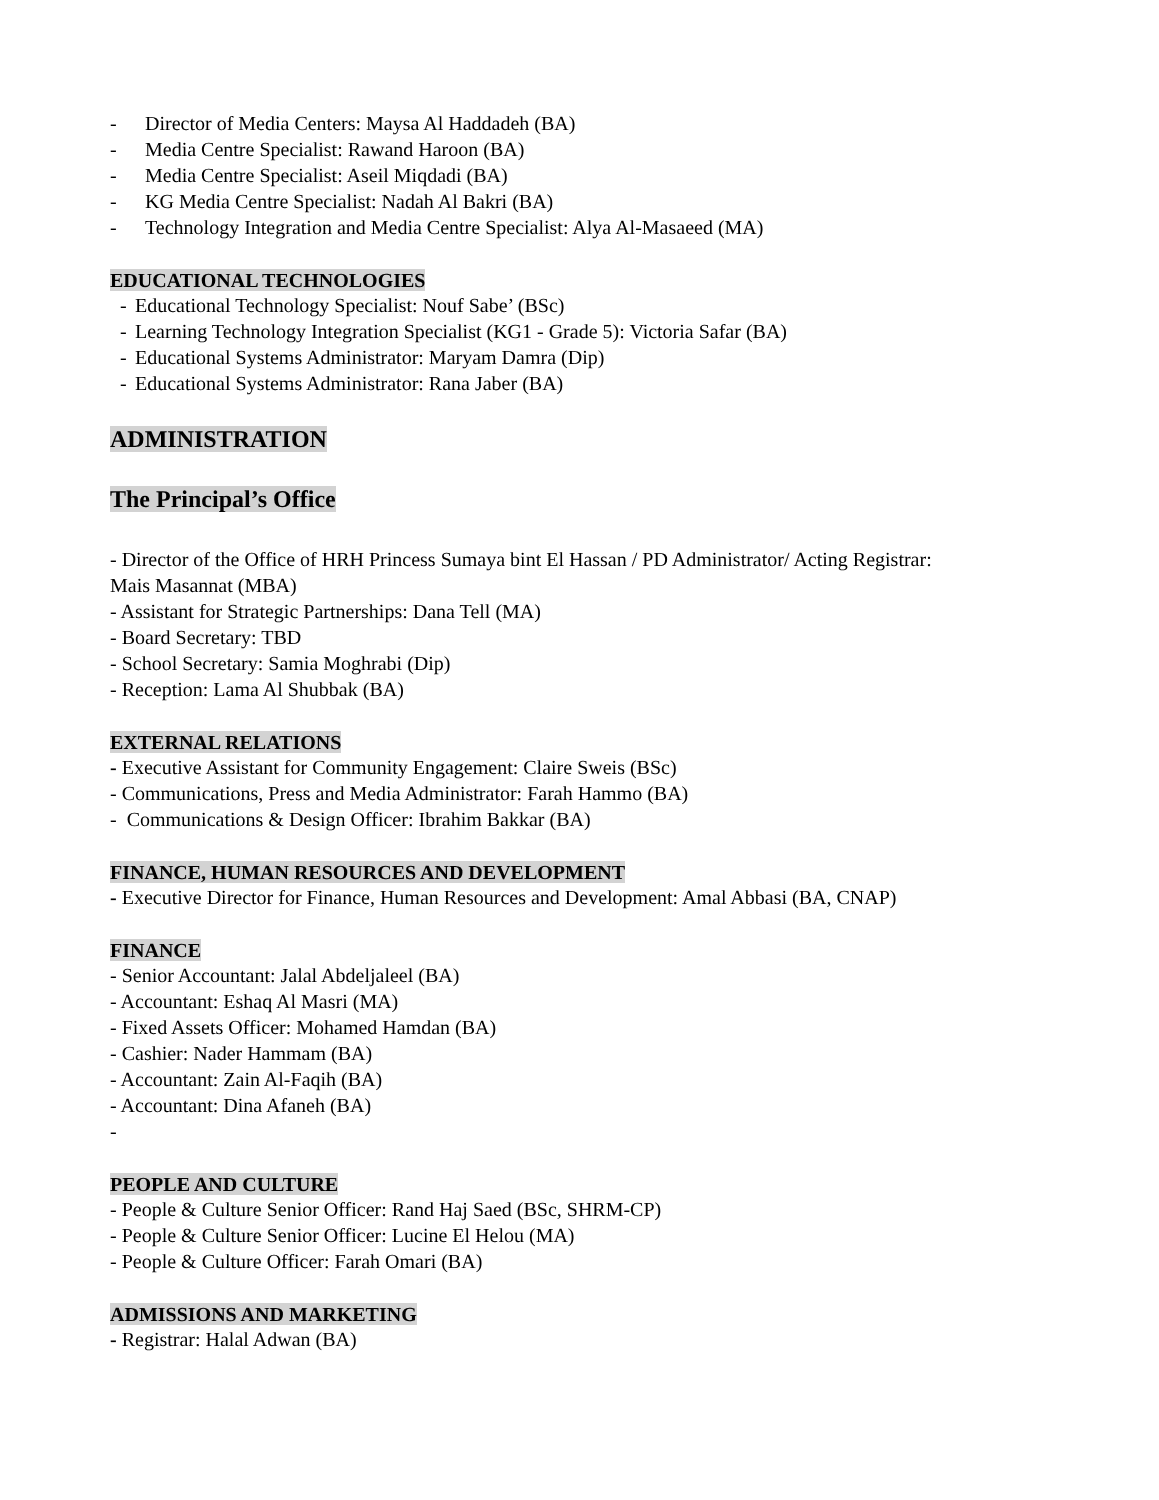- Director of Media Centers: Maysa Al Haddadeh (BA)
- Media Centre Specialist: Rawand Haroon (BA)
- Media Centre Specialist: Aseil Miqdadi (BA)
- KG Media Centre Specialist: Nadah Al Bakri (BA)
- Technology Integration and Media Centre Specialist: Alya Al-Masaeed (MA)
EDUCATIONAL TECHNOLOGIES
- Educational Technology Specialist: Nouf Sabe’ (BSc)
- Learning Technology Integration Specialist (KG1 - Grade 5): Victoria Safar (BA)
- Educational Systems Administrator: Maryam Damra (Dip)
- Educational Systems Administrator: Rana Jaber (BA)
ADMINISTRATION
The Principal’s Office
- Director of the Office of HRH Princess Sumaya bint El Hassan / PD Administrator/ Acting Registrar: Mais Masannat (MBA)
- Assistant for Strategic Partnerships: Dana Tell (MA)
- Board Secretary: TBD
- School Secretary: Samia Moghrabi (Dip)
- Reception: Lama Al Shubbak (BA)
EXTERNAL RELATIONS
- Executive Assistant for Community Engagement: Claire Sweis (BSc)
- Communications, Press and Media Administrator: Farah Hammo (BA)
- Communications & Design Officer: Ibrahim Bakkar (BA)
FINANCE, HUMAN RESOURCES AND DEVELOPMENT
- Executive Director for Finance, Human Resources and Development: Amal Abbasi (BA, CNAP)
FINANCE
- Senior Accountant: Jalal Abdeljaleel (BA)
- Accountant: Eshaq Al Masri (MA)
- Fixed Assets Officer: Mohamed Hamdan (BA)
- Cashier: Nader Hammam (BA)
- Accountant: Zain Al-Faqih (BA)
- Accountant: Dina Afaneh (BA)
-
PEOPLE AND CULTURE
- People & Culture Senior Officer: Rand Haj Saed (BSc, SHRM-CP)
- People & Culture Senior Officer: Lucine El Helou (MA)
- People & Culture Officer: Farah Omari (BA)
ADMISSIONS AND MARKETING
- Registrar: Halal Adwan (BA)